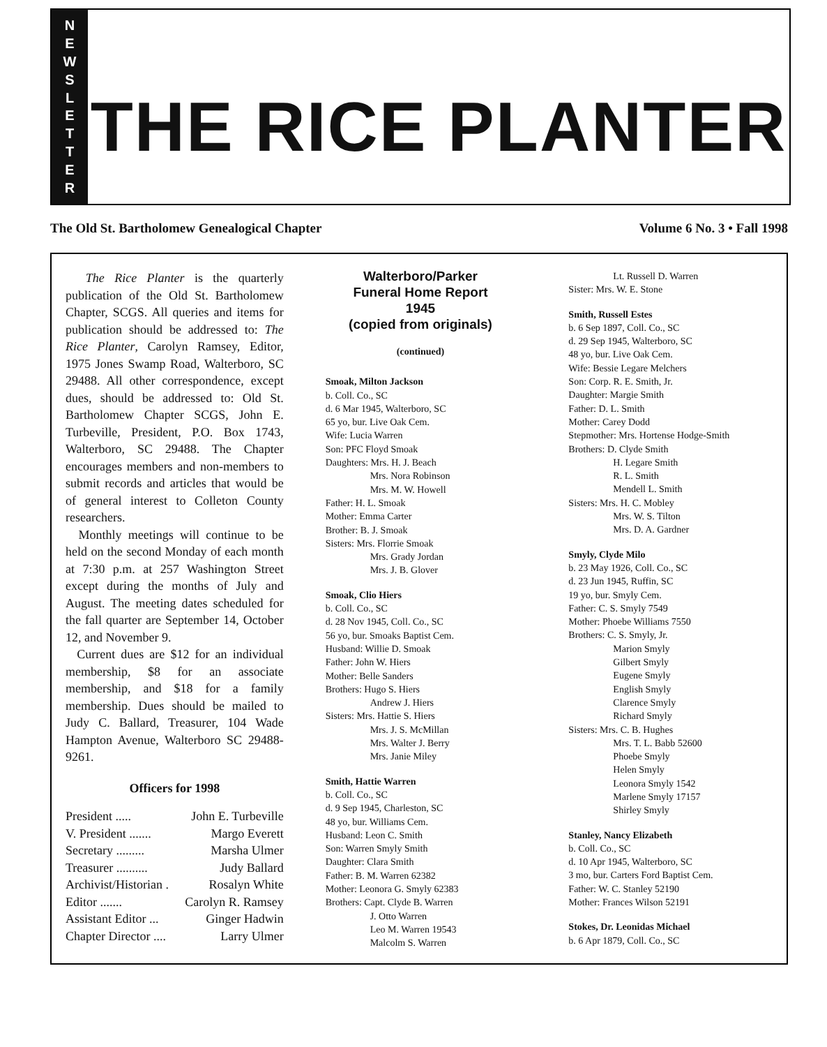NEWSLETTER
THE RICE PLANTER
The Old St. Bartholomew Genealogical Chapter Volume 6 No. 3 • Fall 1998
The Rice Planter is the quarterly publication of the Old St. Bartholomew Chapter, SCGS. All queries and items for publication should be addressed to: The Rice Planter, Carolyn Ramsey, Editor, 1975 Jones Swamp Road, Walterboro, SC 29488. All other correspondence, except dues, should be addressed to: Old St. Bartholomew Chapter SCGS, John E. Turbeville, President, P.O. Box 1743, Walterboro, SC 29488. The Chapter encourages members and non-members to submit records and articles that would be of general interest to Colleton County researchers.
Monthly meetings will continue to be held on the second Monday of each month at 7:30 p.m. at 257 Washington Street except during the months of July and August. The meeting dates scheduled for the fall quarter are September 14, October 12, and November 9.
Current dues are $12 for an individual membership, $8 for an associate membership, and $18 for a family membership. Dues should be mailed to Judy C. Ballard, Treasurer, 104 Wade Hampton Avenue, Walterboro SC 29488-9261.
Officers for 1998
President ..... John E. Turbeville
V. President ....... Margo Everett
Secretary ......... Marsha Ulmer
Treasurer .......... Judy Ballard
Archivist/Historian . Rosalyn White
Editor ....... Carolyn R. Ramsey
Assistant Editor ... Ginger Hadwin
Chapter Director .... Larry Ulmer
Walterboro/Parker
Funeral Home Report
1945
(copied from originals)
(continued)
Smoak, Milton Jackson
b. Coll. Co., SC
d. 6 Mar 1945, Walterboro, SC
65 yo, bur. Live Oak Cem.
Wife: Lucia Warren
Son: PFC Floyd Smoak
Daughters: Mrs. H. J. Beach
Mrs. Nora Robinson
Mrs. M. W. Howell
Father: H. L. Smoak
Mother: Emma Carter
Brother: B. J. Smoak
Sisters: Mrs. Florrie Smoak
Mrs. Grady Jordan
Mrs. J. B. Glover
Smoak, Clio Hiers
b. Coll. Co., SC
d. 28 Nov 1945, Coll. Co., SC
56 yo, bur. Smoaks Baptist Cem.
Husband: Willie D. Smoak
Father: John W. Hiers
Mother: Belle Sanders
Brothers: Hugo S. Hiers
Andrew J. Hiers
Sisters: Mrs. Hattie S. Hiers
Mrs. J. S. McMillan
Mrs. Walter J. Berry
Mrs. Janie Miley
Smith, Hattie Warren
b. Coll. Co., SC
d. 9 Sep 1945, Charleston, SC
48 yo, bur. Williams Cem.
Husband: Leon C. Smith
Son: Warren Smyly Smith
Daughter: Clara Smith
Father: B. M. Warren 62382
Mother: Leonora G. Smyly 62383
Brothers: Capt. Clyde B. Warren
J. Otto Warren
Leo M. Warren 19543
Malcolm S. Warren
Lt. Russell D. Warren
Sister: Mrs. W. E. Stone
Smith, Russell Estes
b. 6 Sep 1897, Coll. Co., SC
d. 29 Sep 1945, Walterboro, SC
48 yo, bur. Live Oak Cem.
Wife: Bessie Legare Melchers
Son: Corp. R. E. Smith, Jr.
Daughter: Margie Smith
Father: D. L. Smith
Mother: Carey Dodd
Stepmother: Mrs. Hortense Hodge-Smith
Brothers: D. Clyde Smith
H. Legare Smith
R. L. Smith
Mendell L. Smith
Sisters: Mrs. H. C. Mobley
Mrs. W. S. Tilton
Mrs. D. A. Gardner
Smyly, Clyde Milo
b. 23 May 1926, Coll. Co., SC
d. 23 Jun 1945, Ruffin, SC
19 yo, bur. Smyly Cem.
Father: C. S. Smyly 7549
Mother: Phoebe Williams 7550
Brothers: C. S. Smyly, Jr.
Marion Smyly
Gilbert Smyly
Eugene Smyly
English Smyly
Clarence Smyly
Richard Smyly
Sisters: Mrs. C. B. Hughes
Mrs. T. L. Babb 52600
Phoebe Smyly
Helen Smyly
Leonora Smyly 1542
Marlene Smyly 17157
Shirley Smyly
Stanley, Nancy Elizabeth
b. Coll. Co., SC
d. 10 Apr 1945, Walterboro, SC
3 mo, bur. Carters Ford Baptist Cem.
Father: W. C. Stanley 52190
Mother: Frances Wilson 52191
Stokes, Dr. Leonidas Michael
b. 6 Apr 1879, Coll. Co., SC